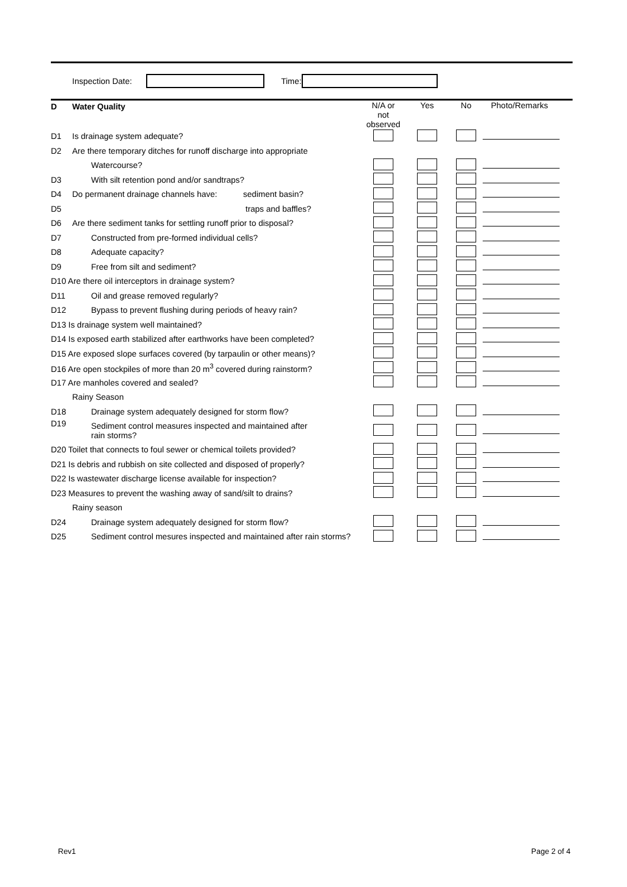Inspection Date: Time:
| D | Water Quality | N/A or not observed | Yes | No | Photo/Remarks |
| D1 | Is drainage system adequate? | | | | |
| D2 | Are there temporary ditches for runoff discharge into appropriate | | | | |
| | Watercourse? | | | | |
| D3 | With silt retention pond and/or sandtraps? | | | | |
| D4 | Do permanent drainage channels have: sediment basin? | | | | |
| D5 | traps and baffles? | | | | |
| D6 | Are there sediment tanks for settling runoff prior to disposal? | | | | |
| D7 | Constructed from pre-formed individual cells? | | | | |
| D8 | Adequate capacity? | | | | |
| D9 | Free from silt and sediment? | | | | |
| D10 Are there oil interceptors in drainage system? | | | | | |
| D11 | Oil and grease removed regularly? | | | | |
| D12 | Bypass to prevent flushing during periods of heavy rain? | | | | |
| D13 Is drainage system well maintained? | | | | | |
| D14 Is exposed earth stabilized after earthworks have been completed? | | | | | |
| D15 Are exposed slope surfaces covered (by tarpaulin or other means)? | | | | | |
| D16 Are open stockpiles of more than 20 m<sup>3</sup> covered during rainstorm? | | | | | |
| D17 Are manholes covered and sealed? | | | | | |
| | Rainy Season | | | | |
| D18 | Drainage system adequately designed for storm flow? | | | | |
| D19 | Sediment control measures inspected and maintained after rain storms? | | | | |
| D20 Toilet that connects to foul sewer or chemical toilets provided? | | | | | |
| D21 Is debris and rubbish on site collected and disposed of properly? | | | | | |
| D22 Is wastewater discharge license available for inspection? | | | | | |
| D23 Measures to prevent the washing away of sand/silt to drains? | | | | | |
| | Rainy season | | | | |
| D24 | Drainage system adequately designed for storm flow? | | | | |
| D25 | Sediment control mesures inspected and maintained after rain storms? | | | | |
Rev1 Page 2 of 4